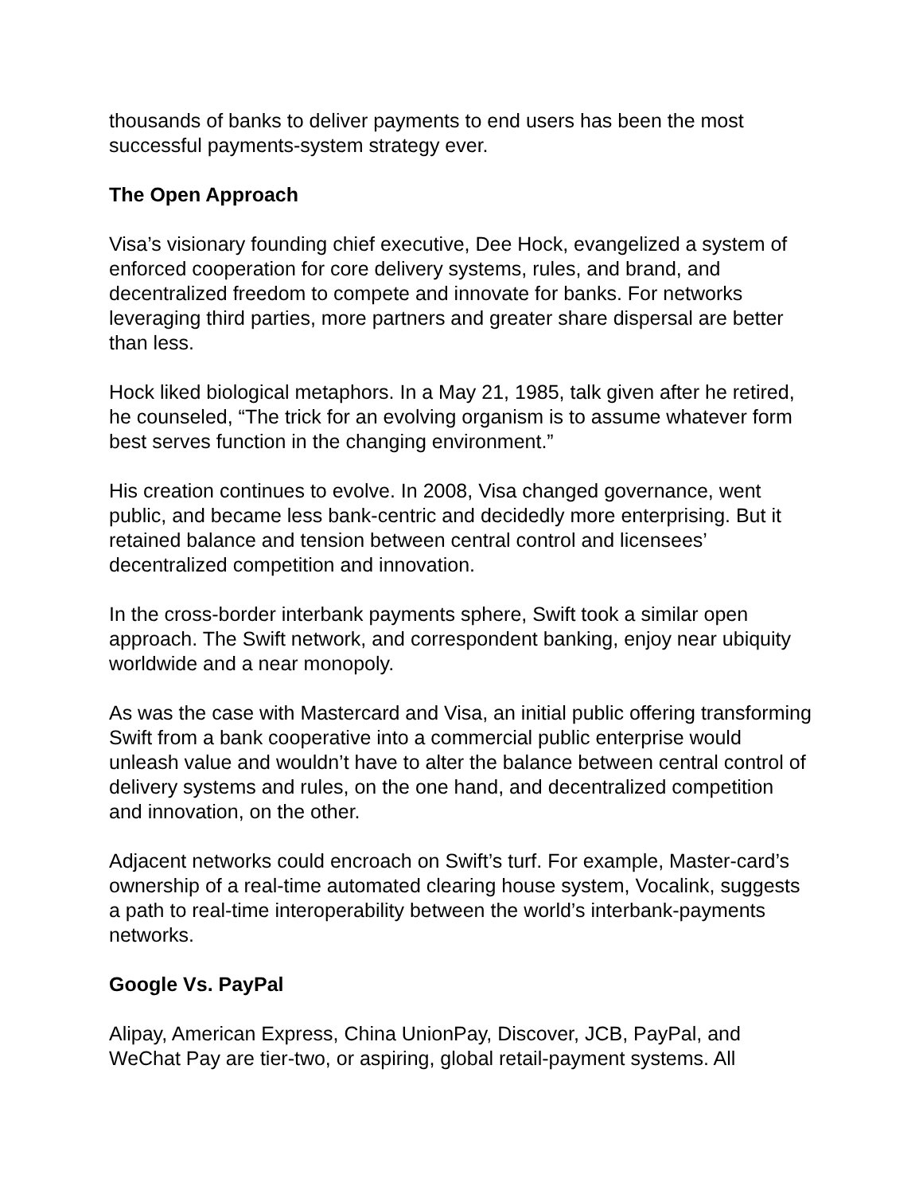thousands of banks to deliver payments to end users has been the most successful payments-system strategy ever.
The Open Approach
Visa’s visionary founding chief executive, Dee Hock, evangelized a system of enforced cooperation for core delivery systems, rules, and brand, and decentralized freedom to compete and innovate for banks. For networks leveraging third parties, more partners and greater share dispersal are better than less.
Hock liked biological metaphors. In a May 21, 1985, talk given after he retired, he counseled, “The trick for an evolving organism is to assume whatever form best serves function in the changing environment.”
His creation continues to evolve. In 2008, Visa changed governance, went public, and became less bank-centric and decidedly more enterprising. But it retained balance and tension between central control and licensees’ decentralized competition and innovation.
In the cross-border interbank payments sphere, Swift took a similar open approach. The Swift network, and correspondent banking, enjoy near ubiquity worldwide and a near monopoly.
As was the case with Mastercard and Visa, an initial public offering transforming Swift from a bank cooperative into a commercial public enterprise would unleash value and wouldn’t have to alter the balance between central control of delivery systems and rules, on the one hand, and decentralized competition and innovation, on the other.
Adjacent networks could encroach on Swift’s turf. For example, Master-card’s ownership of a real-time automated clearing house system, Vocalink, suggests a path to real-time interoperability between the world’s interbank-payments networks.
Google Vs. PayPal
Alipay, American Express, China UnionPay, Discover, JCB, PayPal, and WeChat Pay are tier-two, or aspiring, global retail-payment systems. All